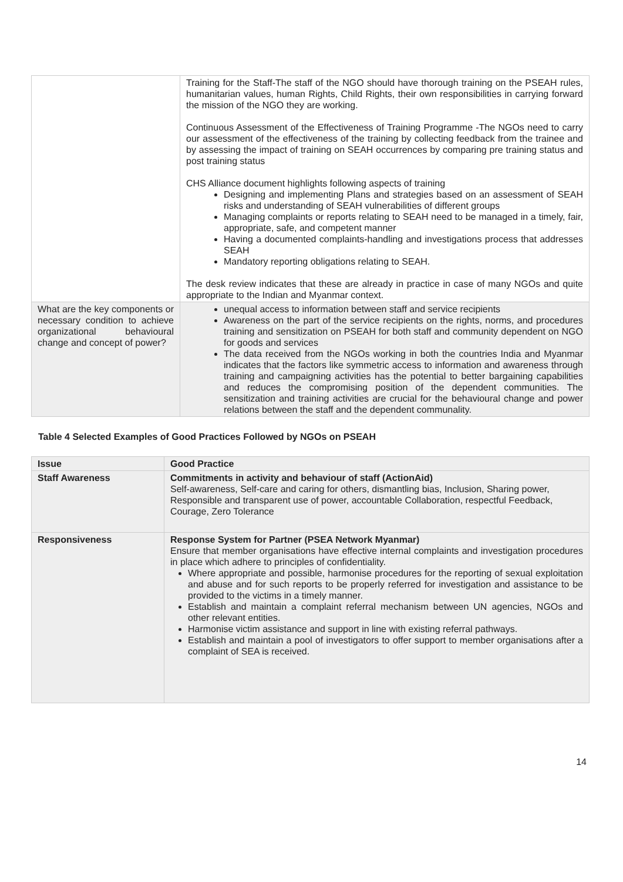| | Training for the Staff-The staff of the NGO should have thorough training on the PSEAH rules, humanitarian values, human Rights, Child Rights, their own responsibilities in carrying forward the mission of the NGO they are working. Continuous Assessment of the Effectiveness of Training Programme -The NGOs need to carry our assessment of the effectiveness of the training by collecting feedback from the trainee and by assessing the impact of training on SEAH occurrences by comparing pre training status and post training status CHS Alliance document highlights following aspects of training Designing and implementing Plans and strategies based on an assessment of SEAH risks and understanding of SEAH vulnerabilities of different groups Managing complaints or reports relating to SEAH need to be managed in a timely, fair, appropriate, safe, and competent manner Having a documented complaints-handling and investigations process that addresses SEAH Mandatory reporting obligations relating to SEAH. The desk review indicates that these are already in practice in case of many NGOs and quite appropriate to the Indian and Myanmar context. |
| What are the key components or necessary condition to achieve organizational behavioural change and concept of power? | unequal access to information between staff and service recipients Awareness on the part of the service recipients on the rights, norms, and procedures training and sensitization on PSEAH for both staff and community dependent on NGO for goods and services The data received from the NGOs working in both the countries India and Myanmar indicates that the factors like symmetric access to information and awareness through training and campaigning activities has the potential to better bargaining capabilities and reduces the compromising position of the dependent communities. The sensitization and training activities are crucial for the behavioural change and power relations between the staff and the dependent communality. |
Table 4 Selected Examples of Good Practices Followed by NGOs on PSEAH
| Issue | Good Practice |
| --- | --- |
| Staff Awareness | Commitments in activity and behaviour of staff (ActionAid) Self-awareness, Self-care and caring for others, dismantling bias, Inclusion, Sharing power, Responsible and transparent use of power, accountable Collaboration, respectful Feedback, Courage, Zero Tolerance |
| Responsiveness | Response System for Partner (PSEA Network Myanmar) Ensure that member organisations have effective internal complaints and investigation procedures in place which adhere to principles of confidentiality. Where appropriate and possible, harmonise procedures for the reporting of sexual exploitation and abuse and for such reports to be properly referred for investigation and assistance to be provided to the victims in a timely manner. Establish and maintain a complaint referral mechanism between UN agencies, NGOs and other relevant entities. Harmonise victim assistance and support in line with existing referral pathways. Establish and maintain a pool of investigators to offer support to member organisations after a complaint of SEA is received. |
14